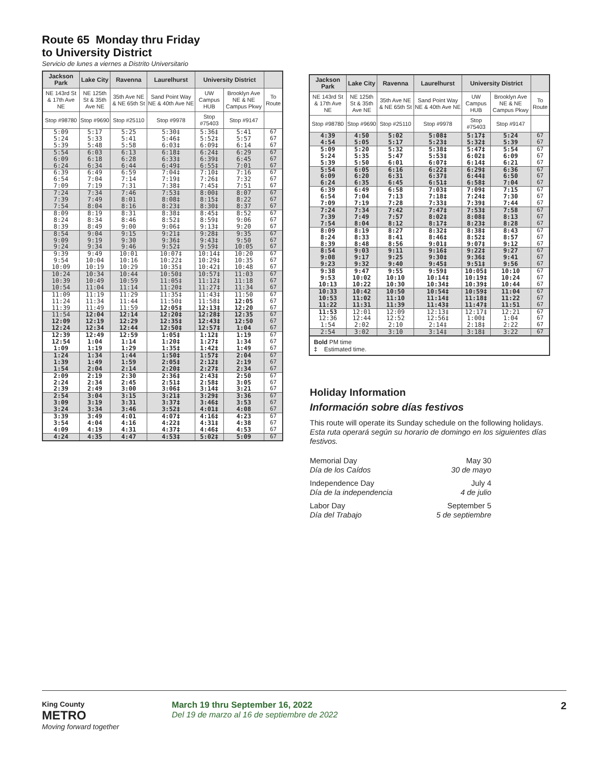Route 65 Monday thru Friday
to University District
Servicio de lunes a viernes a Distrito Universitario
| Jackson Park | Lake City | Ravenna | Laurelhurst | University District | | |
| --- | --- | --- | --- | --- | --- | --- |
| NE 143rd St & 17th Ave NE | NE 125th St & 35th Ave NE | 35th Ave NE & NE 65th St | Sand Point Way NE & 40th Ave NE | UW Campus HUB | Brooklyn Ave NE & NE Campus Pkwy | To Route |
| Stop #98780 | Stop #9690 | Stop #25110 | Stop #9978 | Stop #75403 | Stop #9147 | |
| 5:09 | 5:17 | 5:25 | 5:30‡ | 5:36‡ | 5:41 | 67 |
| 5:24 | 5:33 | 5:41 | 5:46‡ | 5:52‡ | 5:57 | 67 |
| 5:39 | 5:48 | 5:58 | 6:03‡ | 6:09‡ | 6:14 | 67 |
| 5:54 | 6:03 | 6:13 | 6:18‡ | 6:24‡ | 6:29 | 67 |
| 6:09 | 6:18 | 6:28 | 6:33‡ | 6:39‡ | 6:45 | 67 |
| 6:24 | 6:34 | 6:44 | 6:49‡ | 6:55‡ | 7:01 | 67 |
| 6:39 | 6:49 | 6:59 | 7:04‡ | 7:10‡ | 7:16 | 67 |
| 6:54 | 7:04 | 7:14 | 7:19‡ | 7:26‡ | 7:32 | 67 |
| 7:09 | 7:19 | 7:31 | 7:38‡ | 7:45‡ | 7:51 | 67 |
| 7:24 | 7:34 | 7:46 | 7:53‡ | 8:00‡ | 8:07 | 67 |
| 7:39 | 7:49 | 8:01 | 8:08‡ | 8:15‡ | 8:22 | 67 |
| 7:54 | 8:04 | 8:16 | 8:23‡ | 8:30‡ | 8:37 | 67 |
| 8:09 | 8:19 | 8:31 | 8:38‡ | 8:45‡ | 8:52 | 67 |
| 8:24 | 8:34 | 8:46 | 8:52‡ | 8:59‡ | 9:06 | 67 |
| 8:39 | 8:49 | 9:00 | 9:06‡ | 9:13‡ | 9:20 | 67 |
| 8:54 | 9:04 | 9:15 | 9:21‡ | 9:28‡ | 9:35 | 67 |
| 9:09 | 9:19 | 9:30 | 9:36‡ | 9:43‡ | 9:50 | 67 |
| 9:24 | 9:34 | 9:46 | 9:52‡ | 9:59‡ | 10:05 | 67 |
| 9:39 | 9:49 | 10:01 | 10:07‡ | 10:14‡ | 10:20 | 67 |
| 9:54 | 10:04 | 10:16 | 10:22‡ | 10:29‡ | 10:35 | 67 |
| 10:09 | 10:19 | 10:29 | 10:35‡ | 10:42‡ | 10:48 | 67 |
| 10:24 | 10:34 | 10:44 | 10:50‡ | 10:57‡ | 11:03 | 67 |
| 10:39 | 10:49 | 10:59 | 11:05‡ | 11:12‡ | 11:18 | 67 |
| 10:54 | 11:04 | 11:14 | 11:20‡ | 11:27‡ | 11:34 | 67 |
| 11:09 | 11:19 | 11:29 | 11:35‡ | 11:43‡ | 11:50 | 67 |
| 11:24 | 11:34 | 11:44 | 11:50‡ | 11:58‡ | 12:05 | 67 |
| 11:39 | 11:49 | 11:59 | 12:05‡ | 12:13‡ | 12:20 | 67 |
| 11:54 | 12:04 | 12:14 | 12:20‡ | 12:28‡ | 12:35 | 67 |
| 12:09 | 12:19 | 12:29 | 12:35‡ | 12:43‡ | 12:50 | 67 |
| 12:24 | 12:34 | 12:44 | 12:50‡ | 12:57‡ | 1:04 | 67 |
| 12:39 | 12:49 | 12:59 | 1:05‡ | 1:12‡ | 1:19 | 67 |
| 12:54 | 1:04 | 1:14 | 1:20‡ | 1:27‡ | 1:34 | 67 |
| 1:09 | 1:19 | 1:29 | 1:35‡ | 1:42‡ | 1:49 | 67 |
| 1:24 | 1:34 | 1:44 | 1:50‡ | 1:57‡ | 2:04 | 67 |
| 1:39 | 1:49 | 1:59 | 2:05‡ | 2:12‡ | 2:19 | 67 |
| 1:54 | 2:04 | 2:14 | 2:20‡ | 2:27‡ | 2:34 | 67 |
| 2:09 | 2:19 | 2:30 | 2:36‡ | 2:43‡ | 2:50 | 67 |
| 2:24 | 2:34 | 2:45 | 2:51‡ | 2:58‡ | 3:05 | 67 |
| 2:39 | 2:49 | 3:00 | 3:06‡ | 3:14‡ | 3:21 | 67 |
| 2:54 | 3:04 | 3:15 | 3:21‡ | 3:29‡ | 3:36 | 67 |
| 3:09 | 3:19 | 3:31 | 3:37‡ | 3:46‡ | 3:53 | 67 |
| 3:24 | 3:34 | 3:46 | 3:52‡ | 4:01‡ | 4:08 | 67 |
| 3:39 | 3:49 | 4:01 | 4:07‡ | 4:16‡ | 4:23 | 67 |
| 3:54 | 4:04 | 4:16 | 4:22‡ | 4:31‡ | 4:38 | 67 |
| 4:09 | 4:19 | 4:31 | 4:37‡ | 4:46‡ | 4:53 | 67 |
| 4:24 | 4:35 | 4:47 | 4:53‡ | 5:02‡ | 5:09 | 67 |
| Jackson Park | Lake City | Ravenna | Laurelhurst | University District | | |
| --- | --- | --- | --- | --- | --- | --- |
| NE 143rd St & 17th Ave NE | NE 125th St & 35th Ave NE | 35th Ave NE & NE 65th St | Sand Point Way NE & 40th Ave NE | UW Campus HUB | Brooklyn Ave NE & NE Campus Pkwy | To Route |
| Stop #98780 | Stop #9690 | Stop #25110 | Stop #9978 | Stop #75403 | Stop #9147 | |
| 4:39 | 4:50 | 5:02 | 5:08‡ | 5:17‡ | 5:24 | 67 |
| 4:54 | 5:05 | 5:17 | 5:23‡ | 5:32‡ | 5:39 | 67 |
| 5:09 | 5:20 | 5:32 | 5:38‡ | 5:47‡ | 5:54 | 67 |
| 5:24 | 5:35 | 5:47 | 5:53‡ | 6:02‡ | 6:09 | 67 |
| 5:39 | 5:50 | 6:01 | 6:07‡ | 6:14‡ | 6:21 | 67 |
| 5:54 | 6:05 | 6:16 | 6:22‡ | 6:29‡ | 6:36 | 67 |
| 6:09 | 6:20 | 6:31 | 6:37‡ | 6:44‡ | 6:50 | 67 |
| 6:24 | 6:35 | 6:45 | 6:51‡ | 6:58‡ | 7:04 | 67 |
| 6:39 | 6:49 | 6:58 | 7:03‡ | 7:09‡ | 7:15 | 67 |
| 6:54 | 7:04 | 7:13 | 7:18‡ | 7:24‡ | 7:30 | 67 |
| 7:09 | 7:19 | 7:28 | 7:33‡ | 7:39‡ | 7:44 | 67 |
| 7:24 | 7:34 | 7:42 | 7:47‡ | 7:53‡ | 7:58 | 67 |
| 7:39 | 7:49 | 7:57 | 8:02‡ | 8:08‡ | 8:13 | 67 |
| 7:54 | 8:04 | 8:12 | 8:17‡ | 8:23‡ | 8:28 | 67 |
| 8:09 | 8:19 | 8:27 | 8:32‡ | 8:38‡ | 8:43 | 67 |
| 8:24 | 8:33 | 8:41 | 8:46‡ | 8:52‡ | 8:57 | 67 |
| 8:39 | 8:48 | 8:56 | 9:01‡ | 9:07‡ | 9:12 | 67 |
| 8:54 | 9:03 | 9:11 | 9:16‡ | 9:22‡ | 9:27 | 67 |
| 9:08 | 9:17 | 9:25 | 9:30‡ | 9:36‡ | 9:41 | 67 |
| 9:23 | 9:32 | 9:40 | 9:45‡ | 9:51‡ | 9:56 | 67 |
| 9:38 | 9:47 | 9:55 | 9:59‡ | 10:05‡ | 10:10 | 67 |
| 9:53 | 10:02 | 10:10 | 10:14‡ | 10:19‡ | 10:24 | 67 |
| 10:13 | 10:22 | 10:30 | 10:34‡ | 10:39‡ | 10:44 | 67 |
| 10:33 | 10:42 | 10:50 | 10:54‡ | 10:59‡ | 11:04 | 67 |
| 10:53 | 11:02 | 11:10 | 11:14‡ | 11:18‡ | 11:22 | 67 |
| 11:22 | 11:31 | 11:39 | 11:43‡ | 11:47‡ | 11:51 | 67 |
| 11:53 | 12:01 | 12:09 | 12:13‡ | 12:17‡ | 12:21 | 67 |
| 12:36 | 12:44 | 12:52 | 12:56‡ | 1:00‡ | 1:04 | 67 |
| 1:54 | 2:02 | 2:10 | 2:14‡ | 2:18‡ | 2:22 | 67 |
| 2:54 | 3:02 | 3:10 | 3:14‡ | 3:18‡ | 3:22 | 67 |
Bold PM time
‡ Estimated time.
Holiday Information
Información sobre días festivos
This route will operate its Sunday schedule on the following holidays. Esta ruta operará según su horario de domingo en los siguientes días festivos.
Memorial Day May 30
Día de los Caídos 30 de mayo
Independence Day July 4
Día de la independencia 4 de julio
Labor Day September 5
Día del Trabajo 5 de septiembre
King County
METRO
Moving forward together
March 19 thru September 16, 2022
Del 19 de marzo al 16 de septiembre de 2022
2